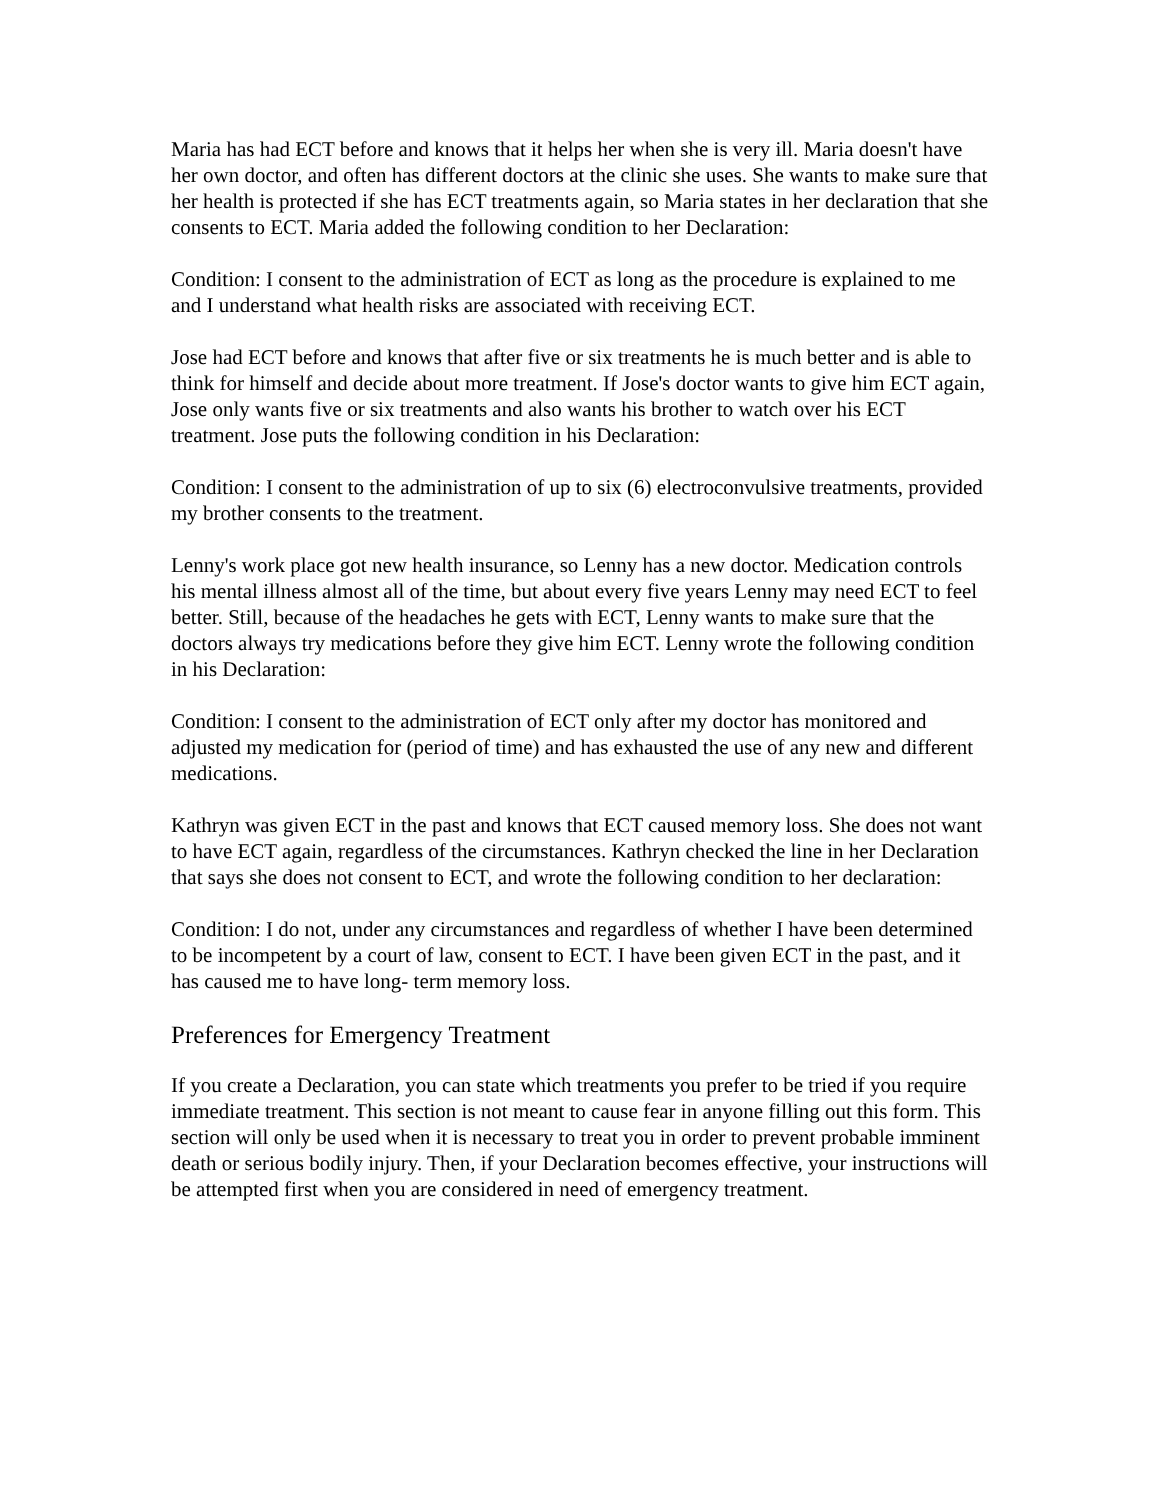Maria has had ECT before and knows that it helps her when she is very ill. Maria doesn't have her own doctor, and often has different doctors at the clinic she uses. She wants to make sure that her health is protected if she has ECT treatments again, so Maria states in her declaration that she consents to ECT. Maria added the following condition to her Declaration:
Condition: I consent to the administration of ECT as long as the procedure is explained to me and I understand what health risks are associated with receiving ECT.
Jose had ECT before and knows that after five or six treatments he is much better and is able to think for himself and decide about more treatment. If Jose's doctor wants to give him ECT again, Jose only wants five or six treatments and also wants his brother to watch over his ECT treatment. Jose puts the following condition in his Declaration:
Condition: I consent to the administration of up to six (6) electroconvulsive treatments, provided my brother consents to the treatment.
Lenny's work place got new health insurance, so Lenny has a new doctor. Medication controls his mental illness almost all of the time, but about every five years Lenny may need ECT to feel better. Still, because of the headaches he gets with ECT, Lenny wants to make sure that the doctors always try medications before they give him ECT. Lenny wrote the following condition in his Declaration:
Condition: I consent to the administration of ECT only after my doctor has monitored and adjusted my medication for (period of time) and has exhausted the use of any new and different medications.
Kathryn was given ECT in the past and knows that ECT caused memory loss. She does not want to have ECT again, regardless of the circumstances. Kathryn checked the line in her Declaration that says she does not consent to ECT, and wrote the following condition to her declaration:
Condition: I do not, under any circumstances and regardless of whether I have been determined to be incompetent by a court of law, consent to ECT. I have been given ECT in the past, and it has caused me to have long- term memory loss.
Preferences for Emergency Treatment
If you create a Declaration, you can state which treatments you prefer to be tried if you require immediate treatment. This section is not meant to cause fear in anyone filling out this form. This section will only be used when it is necessary to treat you in order to prevent probable imminent death or serious bodily injury. Then, if your Declaration becomes effective, your instructions will be attempted first when you are considered in need of emergency treatment.